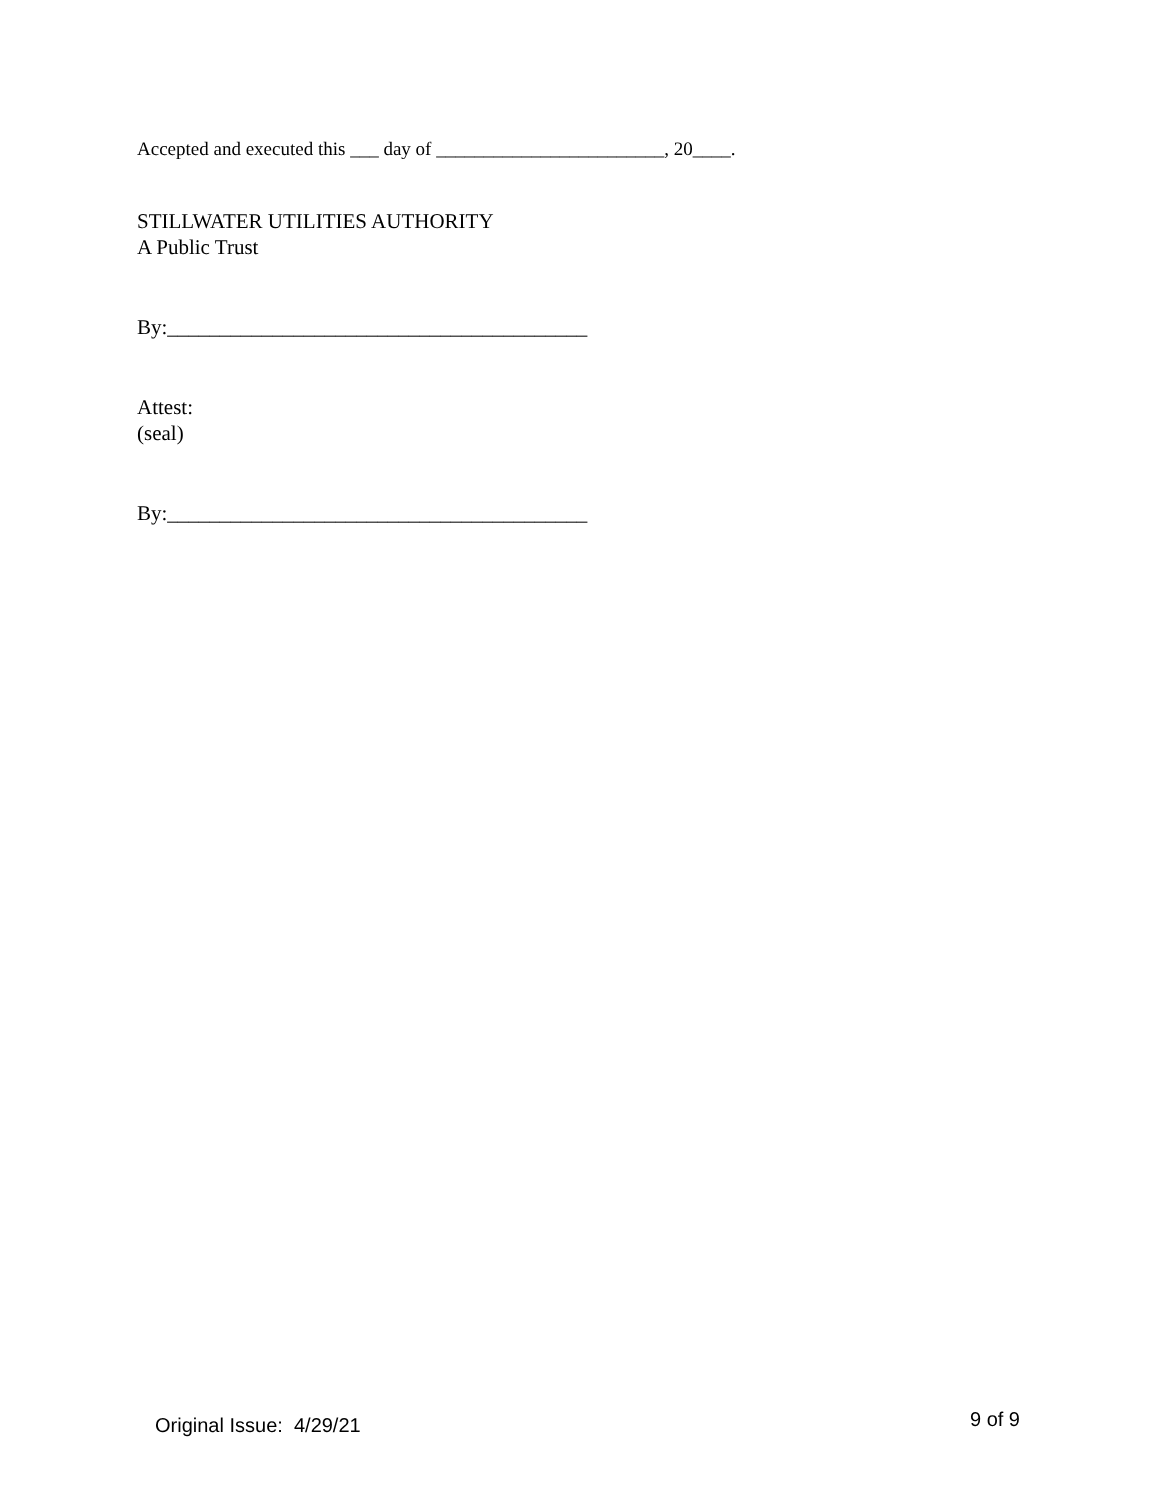Accepted and executed this ___ day of ________________________, 20____.
STILLWATER UTILITIES AUTHORITY
A Public Trust
By:________________________________________
Attest:
(seal)
By:________________________________________
Original Issue: 4/29/21 9 of 9